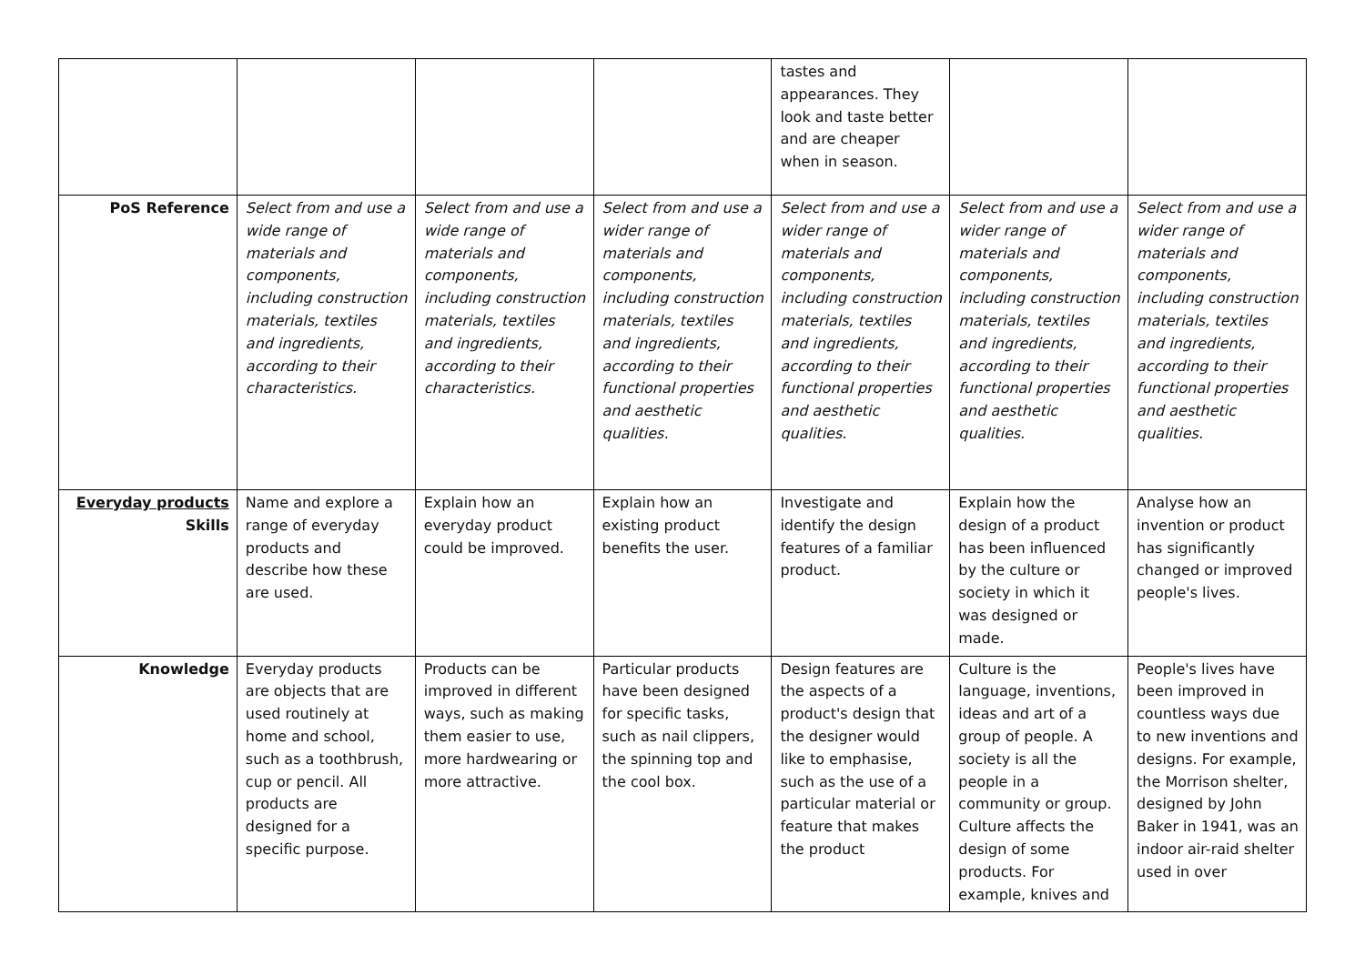| | | | | tastes and appearances. They look and taste better and are cheaper when in season. | | |
| PoS Reference | Select from and use a wide range of materials and components, including construction materials, textiles and ingredients, according to their characteristics. | Select from and use a wide range of materials and components, including construction materials, textiles and ingredients, according to their characteristics. | Select from and use a wider range of materials and components, including construction materials, textiles and ingredients, according to their functional properties and aesthetic qualities. | Select from and use a wider range of materials and components, including construction materials, textiles and ingredients, according to their functional properties and aesthetic qualities. | Select from and use a wider range of materials and components, including construction materials, textiles and ingredients, according to their functional properties and aesthetic qualities. | Select from and use a wider range of materials and components, including construction materials, textiles and ingredients, according to their functional properties and aesthetic qualities. |
| Everyday products Skills | Name and explore a range of everyday products and describe how these are used. | Explain how an everyday product could be improved. | Explain how an existing product benefits the user. | Investigate and identify the design features of a familiar product. | Explain how the design of a product has been influenced by the culture or society in which it was designed or made. | Analyse how an invention or product has significantly changed or improved people's lives. |
| Knowledge | Everyday products are objects that are used routinely at home and school, such as a toothbrush, cup or pencil. All products are designed for a specific purpose. | Products can be improved in different ways, such as making them easier to use, more hardwearing or more attractive. | Particular products have been designed for specific tasks, such as nail clippers, the spinning top and the cool box. | Design features are the aspects of a product's design that the designer would like to emphasise, such as the use of a particular material or feature that makes the product | Culture is the language, inventions, ideas and art of a group of people. A society is all the people in a community or group. Culture affects the design of some products. For example, knives and | People's lives have been improved in countless ways due to new inventions and designs. For example, the Morrison shelter, designed by John Baker in 1941, was an indoor air-raid shelter used in over |